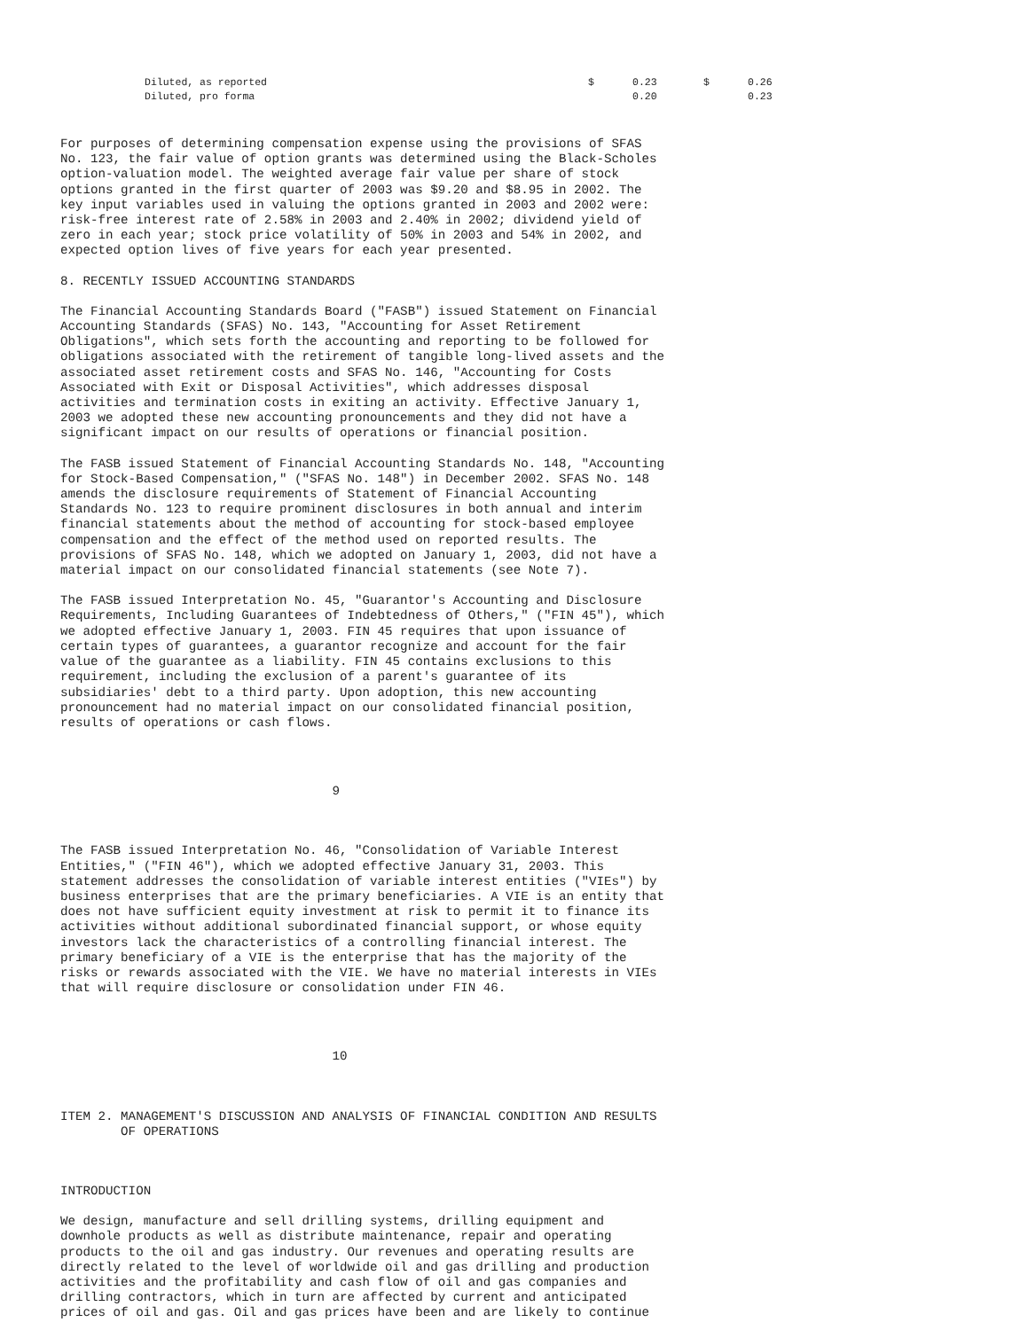| Diluted, as reported | $ | 0.23 | $ | 0.26 |
| Diluted, pro forma | | 0.20 | | 0.23 |
For purposes of determining compensation expense using the provisions of SFAS
No. 123, the fair value of option grants was determined using the Black-Scholes
option-valuation model. The weighted average fair value per share of stock
options granted in the first quarter of 2003 was $9.20 and $8.95 in 2002. The
key input variables used in valuing the options granted in 2003 and 2002 were:
risk-free interest rate of 2.58% in 2003 and 2.40% in 2002; dividend yield of
zero in each year; stock price volatility of 50% in 2003 and 54% in 2002, and
expected option lives of five years for each year presented.
8. RECENTLY ISSUED ACCOUNTING STANDARDS
The Financial Accounting Standards Board ("FASB") issued Statement on Financial
Accounting Standards (SFAS) No. 143, "Accounting for Asset Retirement
Obligations", which sets forth the accounting and reporting to be followed for
obligations associated with the retirement of tangible long-lived assets and the
associated asset retirement costs and SFAS No. 146, "Accounting for Costs
Associated with Exit or Disposal Activities", which addresses disposal
activities and termination costs in exiting an activity. Effective January 1,
2003 we adopted these new accounting pronouncements and they did not have a
significant impact on our results of operations or financial position.
The FASB issued Statement of Financial Accounting Standards No. 148, "Accounting
for Stock-Based Compensation," ("SFAS No. 148") in December 2002. SFAS No. 148
amends the disclosure requirements of Statement of Financial Accounting
Standards No. 123 to require prominent disclosures in both annual and interim
financial statements about the method of accounting for stock-based employee
compensation and the effect of the method used on reported results. The
provisions of SFAS No. 148, which we adopted on January 1, 2003, did not have a
material impact on our consolidated financial statements (see Note 7).
The FASB issued Interpretation No. 45, "Guarantor's Accounting and Disclosure
Requirements, Including Guarantees of Indebtedness of Others," ("FIN 45"), which
we adopted effective January 1, 2003. FIN 45 requires that upon issuance of
certain types of guarantees, a guarantor recognize and account for the fair
value of the guarantee as a liability. FIN 45 contains exclusions to this
requirement, including the exclusion of a parent's guarantee of its
subsidiaries' debt to a third party. Upon adoption, this new accounting
pronouncement had no material impact on our consolidated financial position,
results of operations or cash flows.
                                    9
The FASB issued Interpretation No. 46, "Consolidation of Variable Interest
Entities," ("FIN 46"), which we adopted effective January 31, 2003. This
statement addresses the consolidation of variable interest entities ("VIEs") by
business enterprises that are the primary beneficiaries. A VIE is an entity that
does not have sufficient equity investment at risk to permit it to finance its
activities without additional subordinated financial support, or whose equity
investors lack the characteristics of a controlling financial interest. The
primary beneficiary of a VIE is the enterprise that has the majority of the
risks or rewards associated with the VIE. We have no material interests in VIEs
that will require disclosure or consolidation under FIN 46.
                                    10
ITEM 2. MANAGEMENT'S DISCUSSION AND ANALYSIS OF FINANCIAL CONDITION AND RESULTS
        OF OPERATIONS
INTRODUCTION
We design, manufacture and sell drilling systems, drilling equipment and
downhole products as well as distribute maintenance, repair and operating
products to the oil and gas industry. Our revenues and operating results are
directly related to the level of worldwide oil and gas drilling and production
activities and the profitability and cash flow of oil and gas companies and
drilling contractors, which in turn are affected by current and anticipated
prices of oil and gas. Oil and gas prices have been and are likely to continue